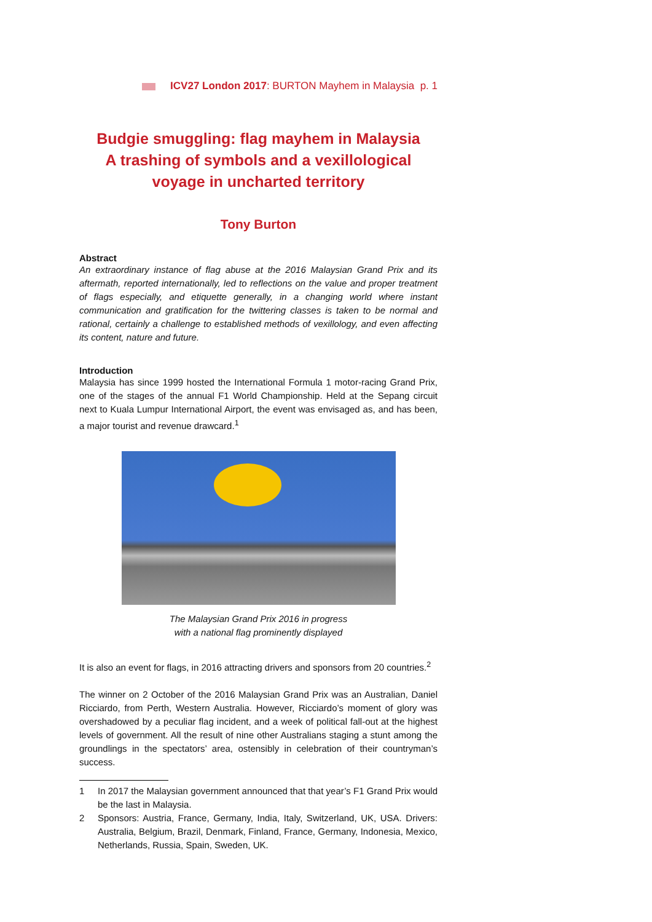ICV27 London 2017: BURTON Mayhem in Malaysia p. 1
Budgie smuggling: flag mayhem in Malaysia
A trashing of symbols and a vexillological
voyage in uncharted territory
Tony Burton
Abstract
An extraordinary instance of flag abuse at the 2016 Malaysian Grand Prix and its aftermath, reported internationally, led to reflections on the value and proper treatment of flags especially, and etiquette generally, in a changing world where instant communication and gratification for the twittering classes is taken to be normal and rational, certainly a challenge to established methods of vexillology, and even affecting its content, nature and future.
Introduction
Malaysia has since 1999 hosted the International Formula 1 motor-racing Grand Prix, one of the stages of the annual F1 World Championship. Held at the Sepang circuit next to Kuala Lumpur International Airport, the event was envisaged as, and has been, a major tourist and revenue drawcard.<sup>1</sup>
The Malaysian Grand Prix 2016 in progress
with a national flag prominently displayed
It is also an event for flags, in 2016 attracting drivers and sponsors from 20 countries.<sup>2</sup>
The winner on 2 October of the 2016 Malaysian Grand Prix was an Australian, Daniel Ricciardo, from Perth, Western Australia. However, Ricciardo’s moment of glory was overshadowed by a peculiar flag incident, and a week of political fall-out at the highest levels of government. All the result of nine other Australians staging a stunt among the groundlings in the spectators’ area, ostensibly in celebration of their countryman’s success.
1 In 2017 the Malaysian government announced that that year’s F1 Grand Prix would be the last in Malaysia.
2 Sponsors: Austria, France, Germany, India, Italy, Switzerland, UK, USA. Drivers: Australia, Belgium, Brazil, Denmark, Finland, France, Germany, Indonesia, Mexico, Netherlands, Russia, Spain, Sweden, UK.